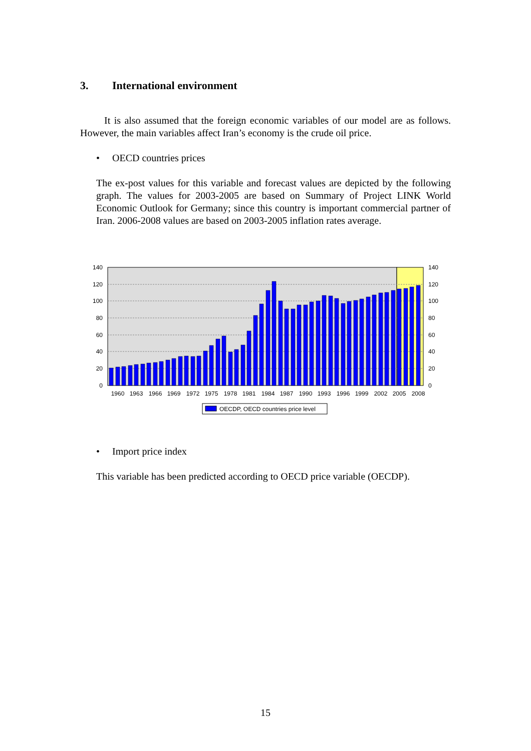3. International environment
It is also assumed that the foreign economic variables of our model are as follows. However, the main variables affect Iran’s economy is the crude oil price.
• OECD countries prices
The ex-post values for this variable and forecast values are depicted by the following graph. The values for 2003-2005 are based on Summary of Project LINK World Economic Outlook for Germany; since this country is important commercial partner of Iran. 2006-2008 values are based on 2003-2005 inflation rates average.
140
120
100
80
60
40
20
0
140
120
100
80
60
40
20
0
1960
1963
1966
1969
1972
1975
1978
1981
1984
1987
1990
1993
1996
1999
2002
2005
2008
OECDP, OECD countries price level
• Import price index
This variable has been predicted according to OECD price variable (OECDP).
15